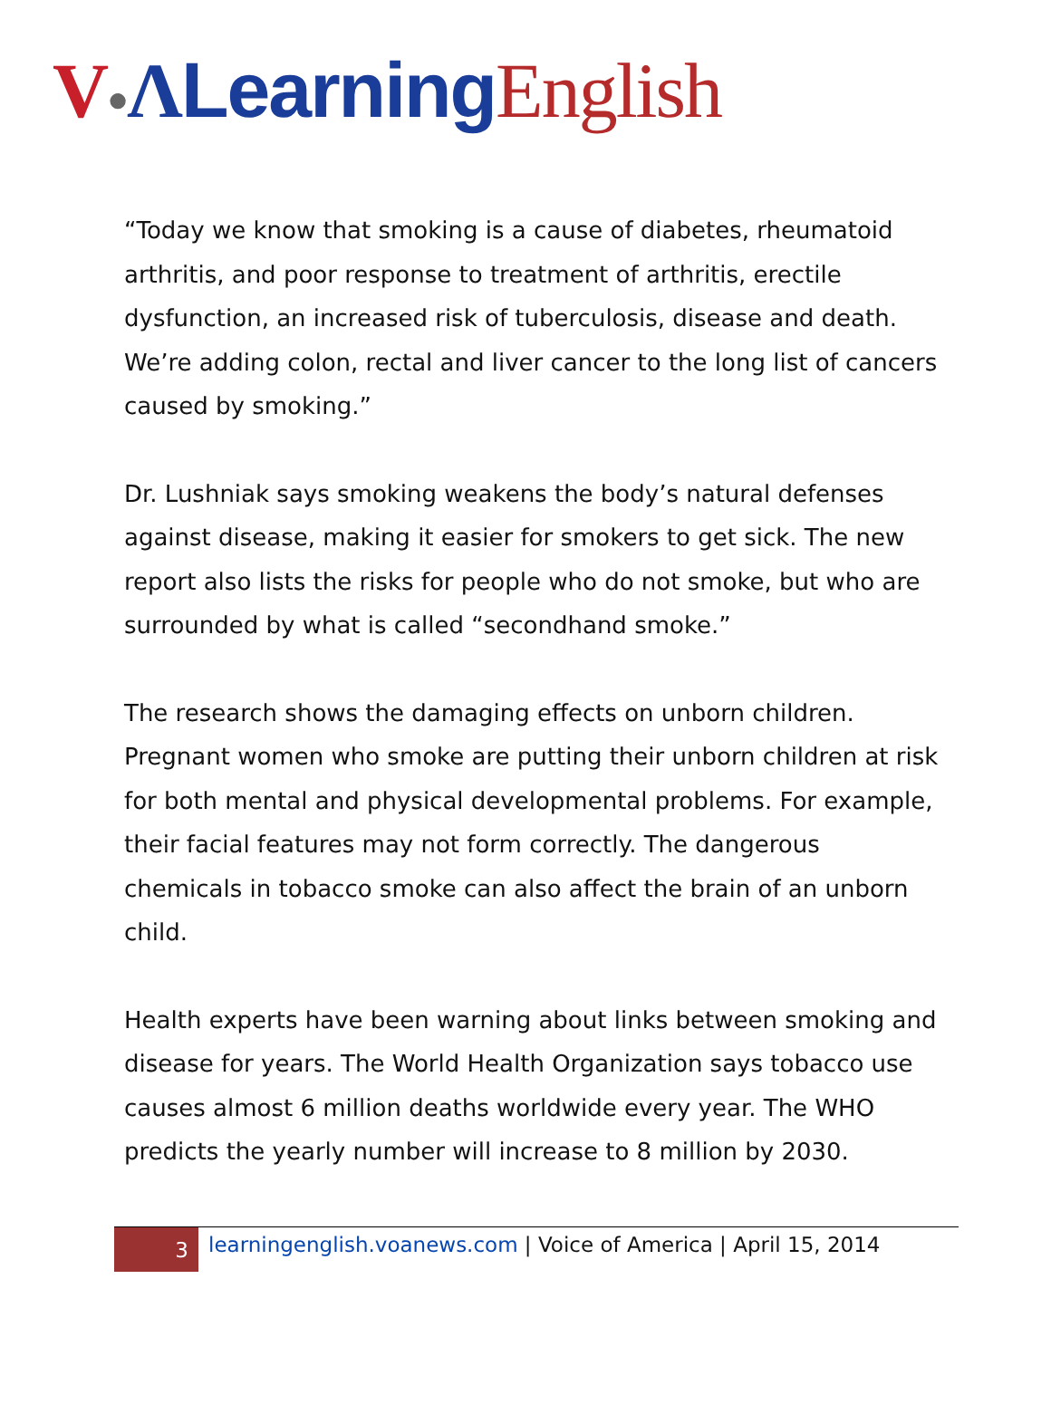V●ΛLearning English
“Today we know that smoking is a cause of diabetes, rheumatoid arthritis, and poor response to treatment of arthritis, erectile dysfunction, an increased risk of tuberculosis, disease and death. We’re adding colon, rectal and liver cancer to the long list of cancers caused by smoking.”
Dr. Lushniak says smoking weakens the body’s natural defenses against disease, making it easier for smokers to get sick. The new report also lists the risks for people who do not smoke, but who are surrounded by what is called “secondhand smoke.”
The research shows the damaging effects on unborn children. Pregnant women who smoke are putting their unborn children at risk for both mental and physical developmental problems. For example, their facial features may not form correctly. The dangerous chemicals in tobacco smoke can also affect the brain of an unborn child.
Health experts have been warning about links between smoking and disease for years. The World Health Organization says tobacco use causes almost 6 million deaths worldwide every year. The WHO predicts the yearly number will increase to 8 million by 2030.
3
learningenglish.voanews.com | Voice of America | April 15, 2014